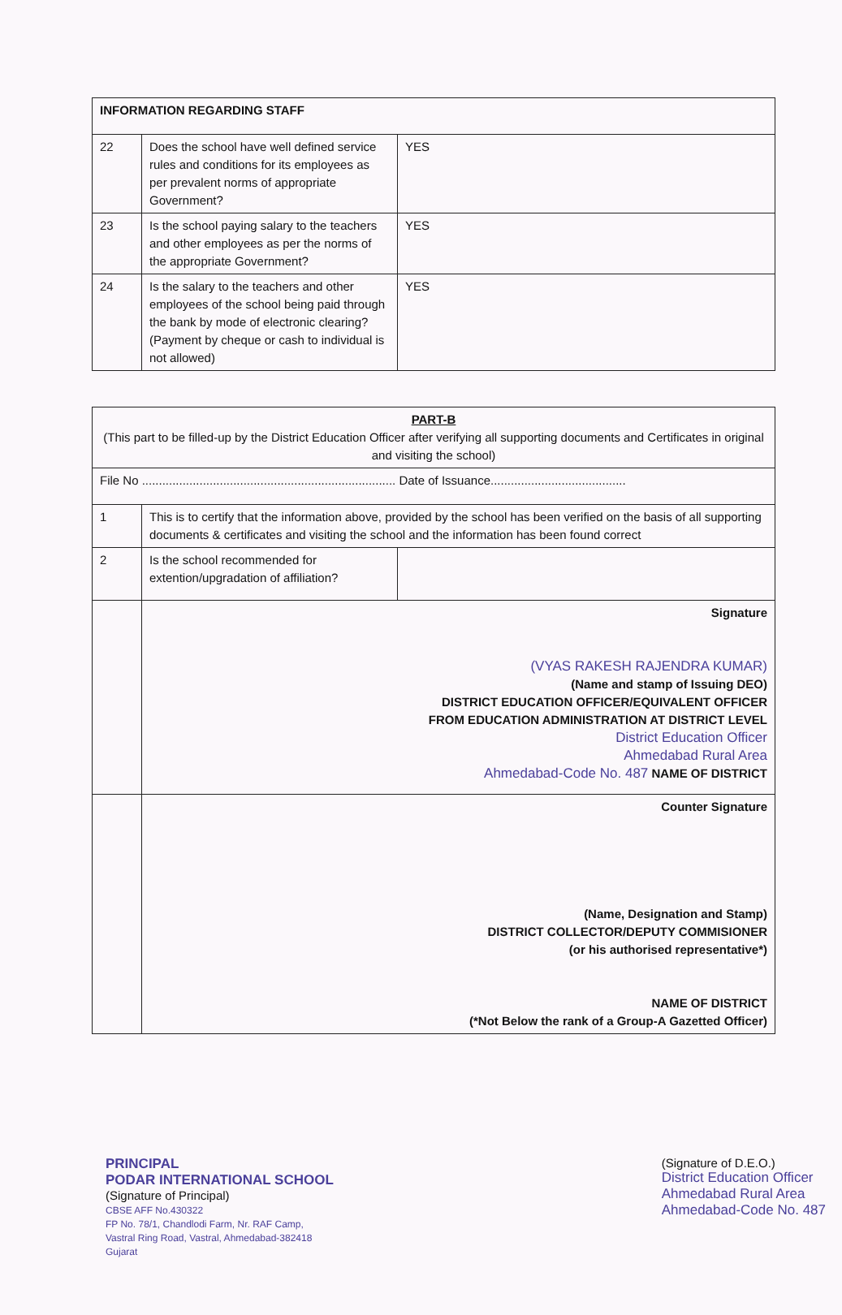| INFORMATION REGARDING STAFF | | |
| --- | --- | --- |
| 22 | Does the school have well defined service rules and conditions for its employees as per prevalent norms of appropriate Government? | YES |
| 23 | Is the school paying salary to the teachers and other employees as per the norms of the appropriate Government? | YES |
| 24 | Is the salary to the teachers and other employees of the school being paid through the bank by mode of electronic clearing? (Payment by cheque or cash to individual is not allowed) | YES |
| PART-B (This part to be filled-up by the District Education Officer after verifying all supporting documents and Certificates in original and visiting the school) | | |
| File No ........................................................................... Date of Issuance........................................ | | |
| 1 | This is to certify that the information above, provided by the school has been verified on the basis of all supporting documents & certificates and visiting the school and the information has been found correct | |
| 2 | Is the school recommended for extention/upgradation of affiliation? | |
| | Signature (VYAS RAKESH RAJENDRA KUMAR) (Name and stamp of Issuing DEO) DISTRICT EDUCATION OFFICER/EQUIVALENT OFFICER FROM EDUCATION ADMINISTRATION AT DISTRICT LEVEL District Education Officer Ahmedabad Rural Area Ahmedabad-Code No. 487 NAME OF DISTRICT | |
| | Counter Signature (Name, Designation and Stamp) DISTRICT COLLECTOR/DEPUTY COMMISIONER (or his authorised representative*) NAME OF DISTRICT (*Not Below the rank of a Group-A Gazetted Officer) | |
PRINCIPAL
PODAR INTERNATIONAL SCHOOL
(Signature of Principal)
CBSE AFF No.430322
FP No. 78/1, Chandlodi Farm, Nr. RAF Camp,
Vastral Ring Road, Vastral, Ahmedabad-382418
Gujarat
(Signature of D.E.O.)
District Education Officer
Ahmedabad Rural Area
Ahmedabad-Code No. 487